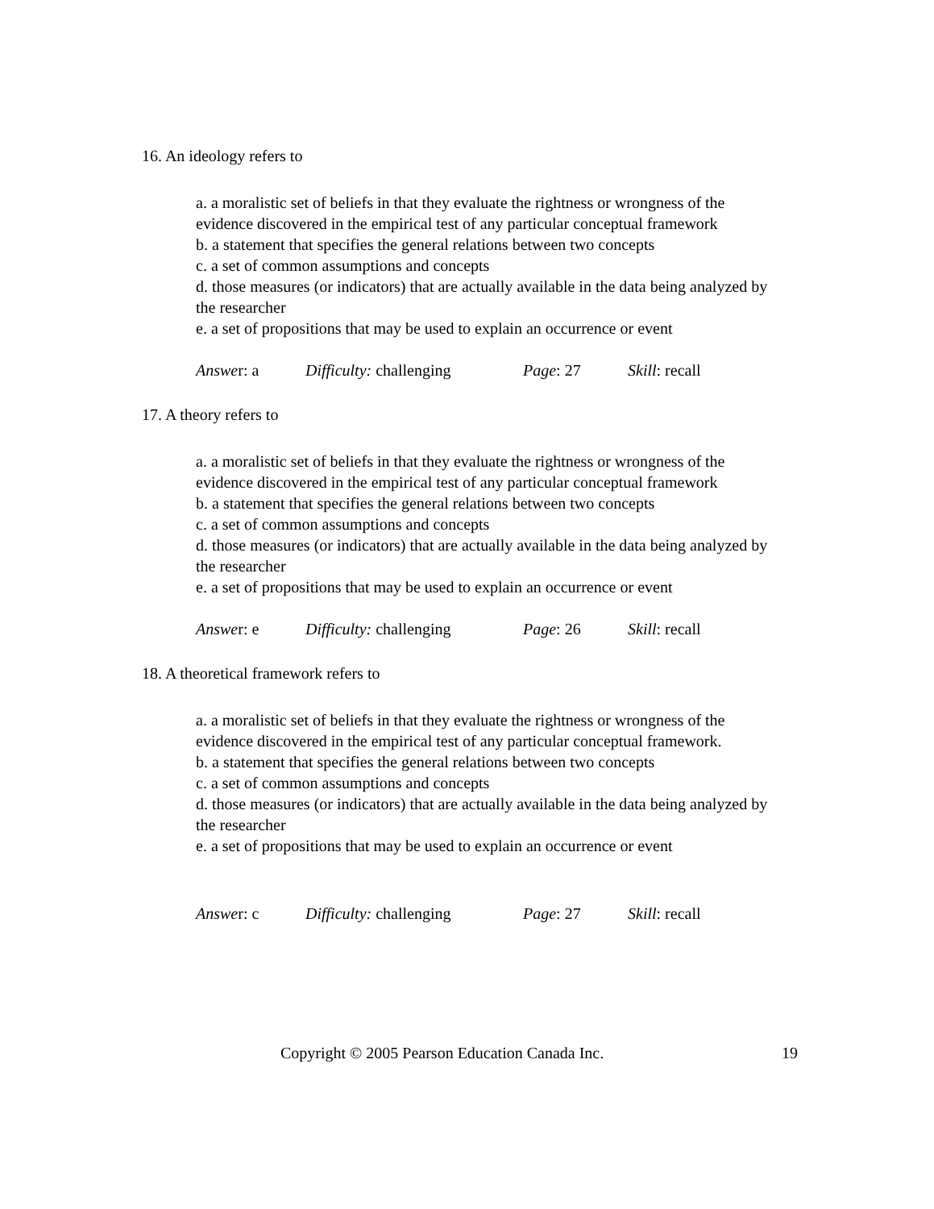16. An ideology refers to
a. a moralistic set of beliefs in that they evaluate the rightness or wrongness of the evidence discovered in the empirical test of any particular conceptual framework
b. a statement that specifies the general relations between two concepts
c. a set of common assumptions and concepts
d. those measures (or indicators) that are actually available in the data being analyzed by the researcher
e. a set of propositions that may be used to explain an occurrence or event
Answer: a Difficulty: challenging Page: 27 Skill: recall
17. A theory refers to
a. a moralistic set of beliefs in that they evaluate the rightness or wrongness of the evidence discovered in the empirical test of any particular conceptual framework
b. a statement that specifies the general relations between two concepts
c. a set of common assumptions and concepts
d. those measures (or indicators) that are actually available in the data being analyzed by the researcher
e. a set of propositions that may be used to explain an occurrence or event
Answer: e Difficulty: challenging Page: 26 Skill: recall
18. A theoretical framework refers to
a. a moralistic set of beliefs in that they evaluate the rightness or wrongness of the evidence discovered in the empirical test of any particular conceptual framework.
b. a statement that specifies the general relations between two concepts
c. a set of common assumptions and concepts
d. those measures (or indicators) that are actually available in the data being analyzed by the researcher
e. a set of propositions that may be used to explain an occurrence or event
Answer: c Difficulty: challenging Page: 27 Skill: recall
Copyright © 2005 Pearson Education Canada Inc. 19